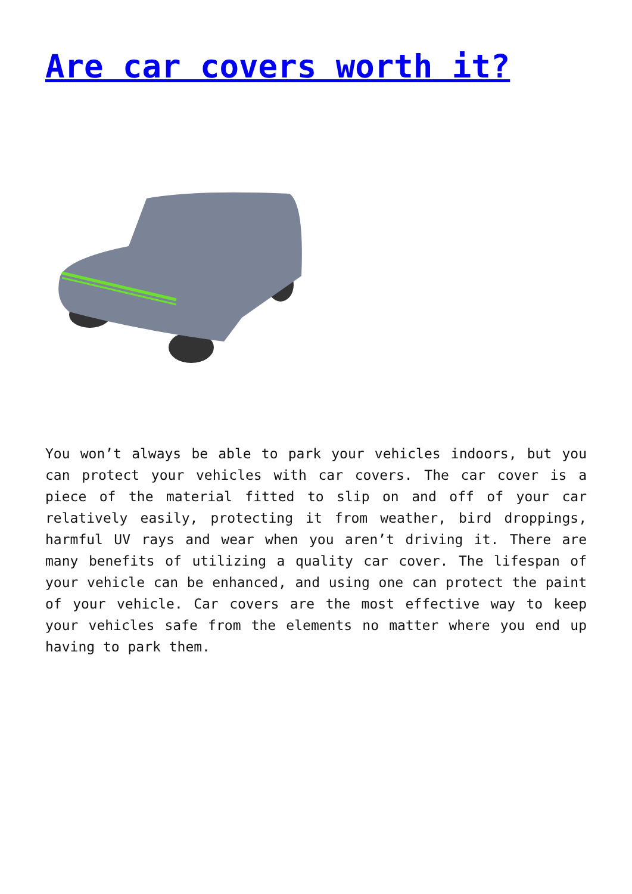Are car covers worth it?
You won’t always be able to park your vehicles indoors, but you can protect your vehicles with car covers. The car cover is a piece of the material fitted to slip on and off of your car relatively easily, protecting it from weather, bird droppings, harmful UV rays and wear when you aren’t driving it. There are many benefits of utilizing a quality car cover. The lifespan of your vehicle can be enhanced, and using one can protect the paint of your vehicle. Car covers are the most effective way to keep your vehicles safe from the elements no matter where you end up having to park them.